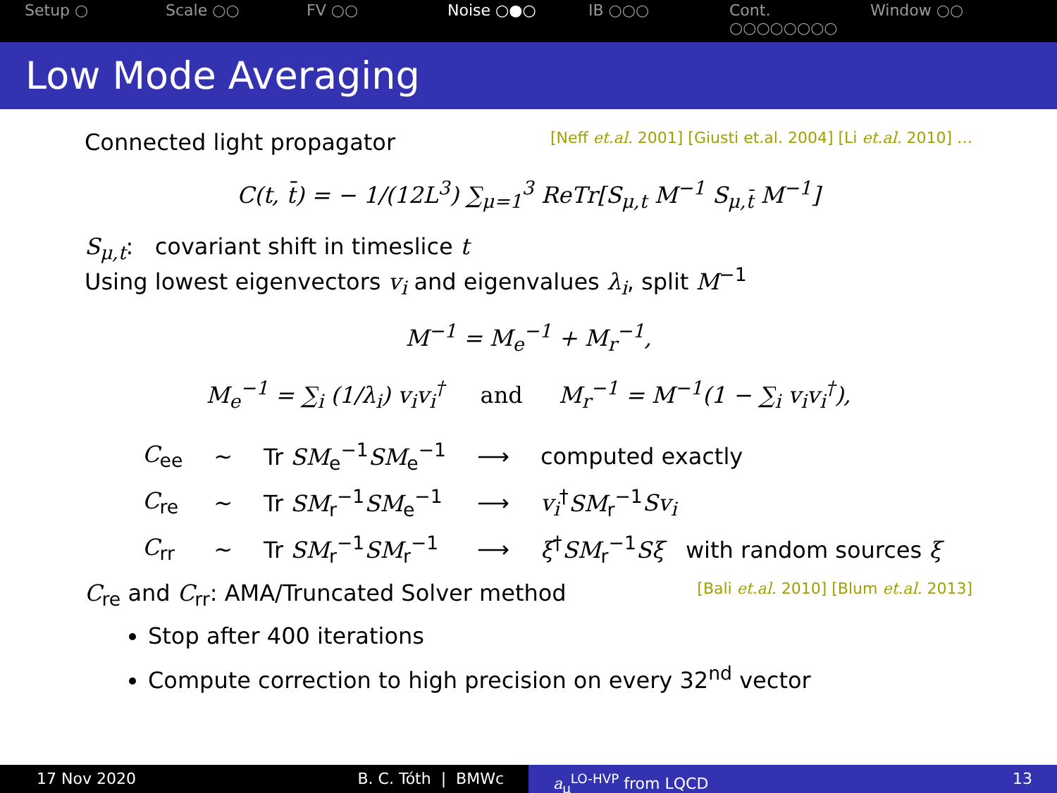Setup ○ Scale ○○ FV ○○ Noise ○●○ IB ○○○ Cont. ○○○○○○○○
Window ○○
Low Mode Averaging
[Neff et.al. 2001] [Giusti et.al. 2004] [Li et.al. 2010] … Connected light propagator
C(t, t̄) = − 1/(12L<sup>3</sup>) ∑<sub>μ=1</sub><sup>3</sup> ReTr[S<sub>μ,t</sub> M<sup>−1</sup> S<sub>μ,t̄</sub> M<sup>−1</sup>]
S<sub>μ,t</sub>: covariant shift in timeslice t
Using lowest eigenvectors v<sub>i</sub> and eigenvalues λ<sub>i</sub>, split M<sup>−1</sup>
M<sup>−1</sup> = M<sub>e</sub><sup>−1</sup> + M<sub>r</sub><sup>−1</sup>,
M<sub>e</sub><sup>−1</sup> = ∑<sub>i</sub> (1/λ<sub>i</sub>) v<sub>i</sub>v<sub>i</sub><sup>†</sup> and M<sub>r</sub><sup>−1</sup> = M<sup>−1</sup>(1 − ∑<sub>i</sub> v<sub>i</sub>v<sub>i</sub><sup>†</sup>),
| C<sub>ee</sub> | ∼ | Tr SM<sub>e</sub><sup>−1</sup> SM<sub>e</sub><sup>−1</sup> | ⟶ | computed exactly |
| C<sub>re</sub> | ∼ | Tr SM<sub>r</sub><sup>−1</sup> SM<sub>e</sub><sup>−1</sup> | ⟶ | v<sub>i</sub><sup>†</sup> SM<sub>r</sub><sup>−1</sup> Sv<sub>i</sub> |
| C<sub>rr</sub> | ∼ | Tr SM<sub>r</sub><sup>−1</sup> SM<sub>r</sub><sup>−1</sup> | ⟶ | ξ<sup>†</sup> SM<sub>r</sub><sup>−1</sup> Sξ with random sources ξ |
[Bali et.al. 2010] [Blum et.al. 2013] C<sub>re</sub> and C<sub>rr</sub>: AMA/Truncated Solver method
Stop after 400 iterations
Compute correction to high precision on every 32<sup>nd</sup> vector
17 Nov 2020 B. C. Tóth | BMWc a<sub>μ</sub><sup>LO-HVP</sup> from LQCD 13